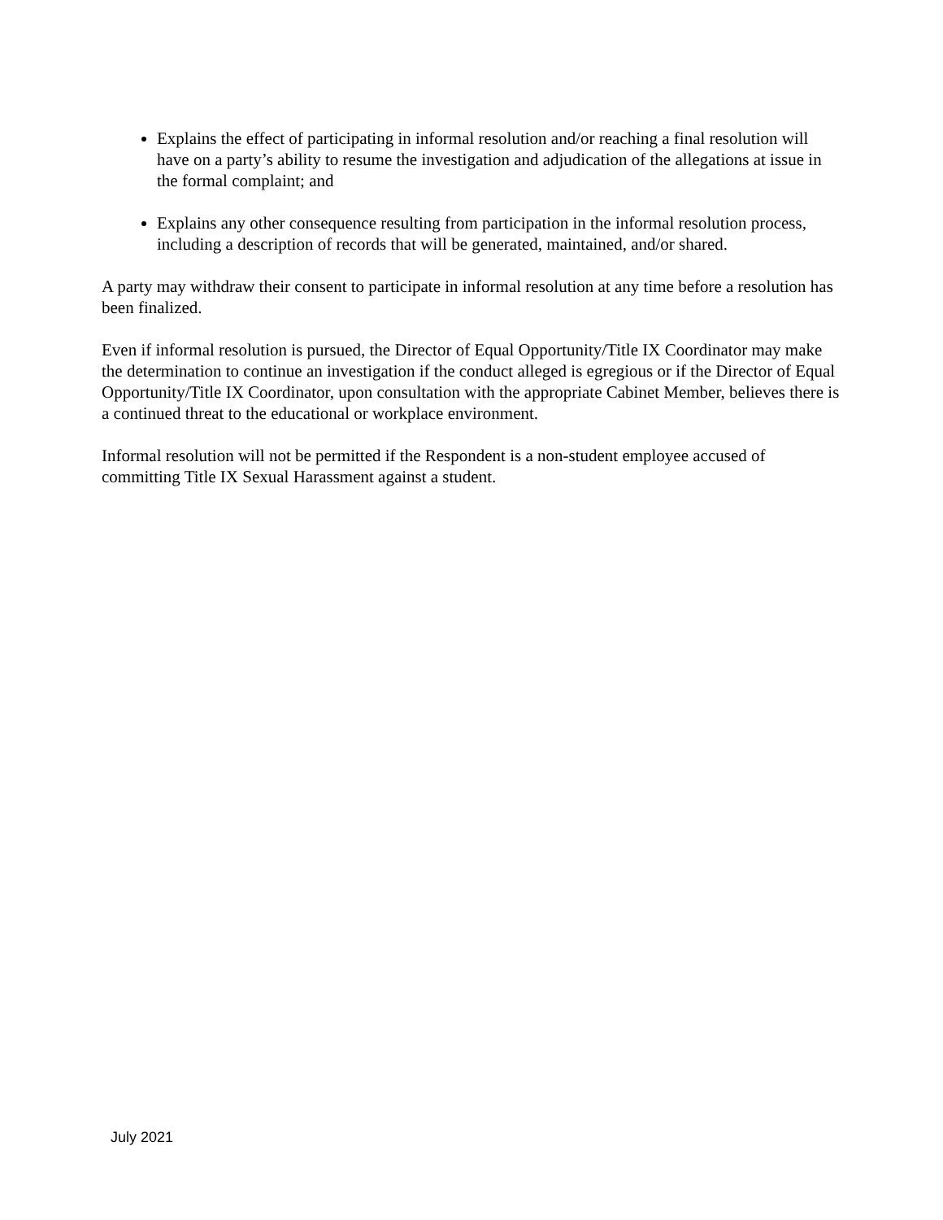Explains the effect of participating in informal resolution and/or reaching a final resolution will have on a party’s ability to resume the investigation and adjudication of the allegations at issue in the formal complaint; and
Explains any other consequence resulting from participation in the informal resolution process, including a description of records that will be generated, maintained, and/or shared.
A party may withdraw their consent to participate in informal resolution at any time before a resolution has been finalized.
Even if informal resolution is pursued, the Director of Equal Opportunity/Title IX Coordinator may make the determination to continue an investigation if the conduct alleged is egregious or if the Director of Equal Opportunity/Title IX Coordinator, upon consultation with the appropriate Cabinet Member, believes there is a continued threat to the educational or workplace environment.
Informal resolution will not be permitted if the Respondent is a non-student employee accused of committing Title IX Sexual Harassment against a student.
July 2021